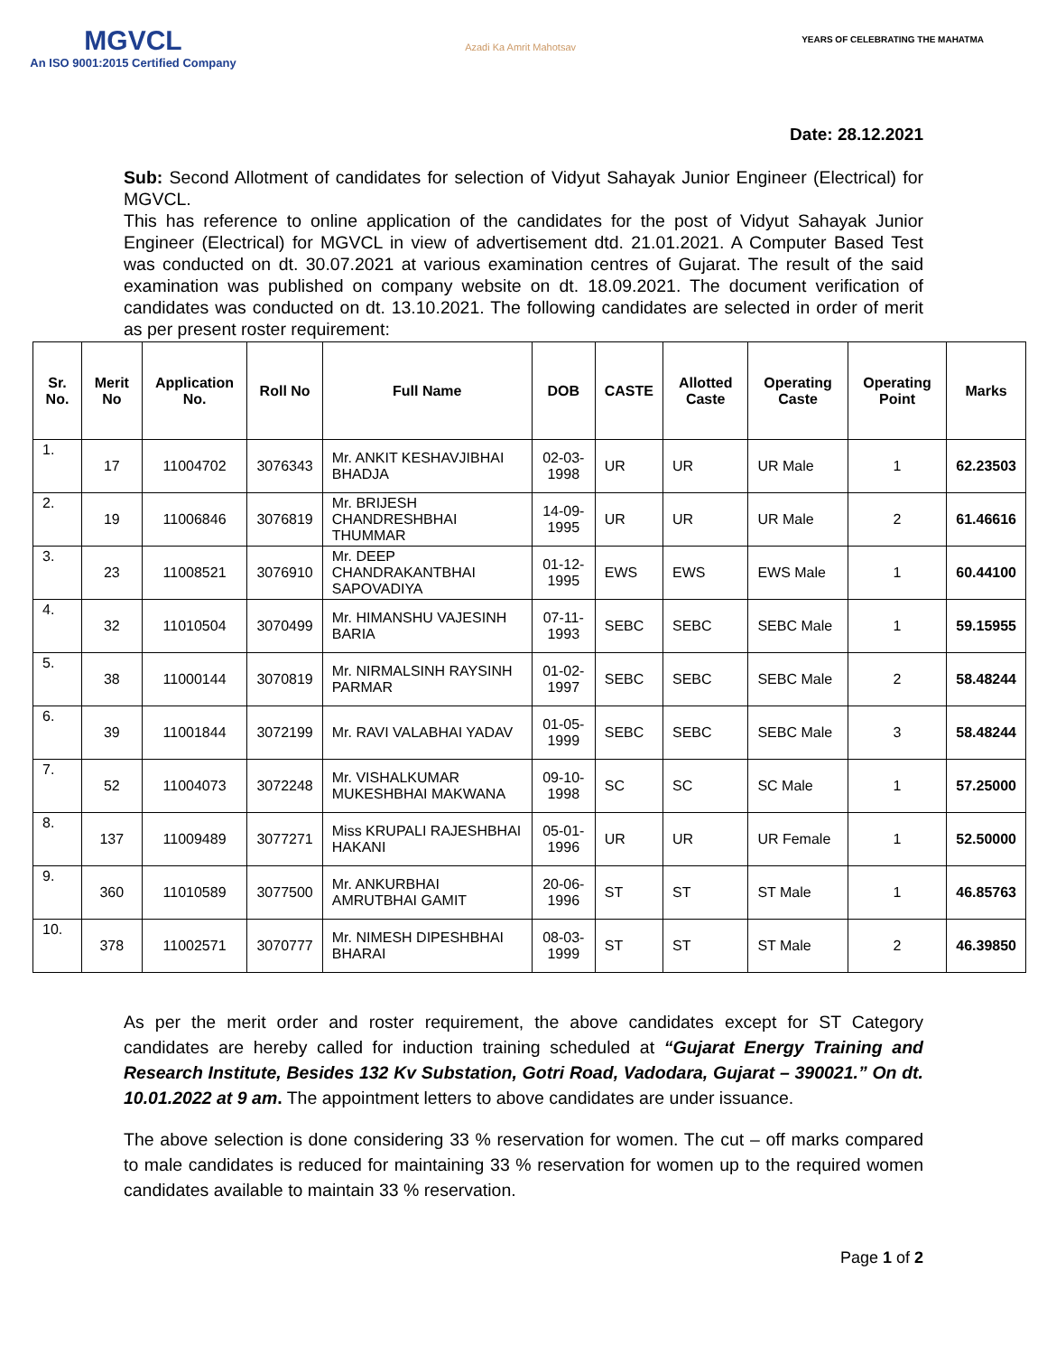MGVCL
An ISO 9001:2015 Certified Company
Azadi Ka Amrit Mahotsav
YEARS OF CELEBRATING THE MAHATMA
Date: 28.12.2021
Sub: Second Allotment of candidates for selection of Vidyut Sahayak Junior Engineer (Electrical) for MGVCL.
This has reference to online application of the candidates for the post of Vidyut Sahayak Junior Engineer (Electrical) for MGVCL in view of advertisement dtd. 21.01.2021. A Computer Based Test was conducted on dt. 30.07.2021 at various examination centres of Gujarat. The result of the said examination was published on company website on dt. 18.09.2021. The document verification of candidates was conducted on dt. 13.10.2021. The following candidates are selected in order of merit as per present roster requirement:
| Sr. No. | Merit No | Application No. | Roll No | Full Name | DOB | CASTE | Allotted Caste | Operating Caste | Operating Point | Marks |
| --- | --- | --- | --- | --- | --- | --- | --- | --- | --- | --- |
| 1. | 17 | 11004702 | 3076343 | Mr. ANKIT KESHAVJIBHAI BHADJA | 02-03-1998 | UR | UR | UR Male | 1 | 62.23503 |
| 2. | 19 | 11006846 | 3076819 | Mr. BRIJESH CHANDRESHBHAI THUMMAR | 14-09-1995 | UR | UR | UR Male | 2 | 61.46616 |
| 3. | 23 | 11008521 | 3076910 | Mr. DEEP CHANDRAKANTBHAI SAPOVADIYA | 01-12-1995 | EWS | EWS | EWS Male | 1 | 60.44100 |
| 4. | 32 | 11010504 | 3070499 | Mr. HIMANSHU VAJESINH BARIA | 07-11-1993 | SEBC | SEBC | SEBC Male | 1 | 59.15955 |
| 5. | 38 | 11000144 | 3070819 | Mr. NIRMALSINH RAYSINH PARMAR | 01-02-1997 | SEBC | SEBC | SEBC Male | 2 | 58.48244 |
| 6. | 39 | 11001844 | 3072199 | Mr. RAVI VALABHAI YADAV | 01-05-1999 | SEBC | SEBC | SEBC Male | 3 | 58.48244 |
| 7. | 52 | 11004073 | 3072248 | Mr. VISHALKUMAR MUKESHBHAI MAKWANA | 09-10-1998 | SC | SC | SC Male | 1 | 57.25000 |
| 8. | 137 | 11009489 | 3077271 | Miss KRUPALI RAJESHBHAI HAKANI | 05-01-1996 | UR | UR | UR Female | 1 | 52.50000 |
| 9. | 360 | 11010589 | 3077500 | Mr. ANKURBHAI AMRUTBHAI GAMIT | 20-06-1996 | ST | ST | ST Male | 1 | 46.85763 |
| 10. | 378 | 11002571 | 3070777 | Mr. NIMESH DIPESHBHAI BHARAI | 08-03-1999 | ST | ST | ST Male | 2 | 46.39850 |
As per the merit order and roster requirement, the above candidates except for ST Category candidates are hereby called for induction training scheduled at “Gujarat Energy Training and Research Institute, Besides 132 Kv Substation, Gotri Road, Vadodara, Gujarat – 390021.” On dt. 10.01.2022 at 9 am. The appointment letters to above candidates are under issuance.
The above selection is done considering 33 % reservation for women. The cut – off marks compared to male candidates is reduced for maintaining 33 % reservation for women up to the required women candidates available to maintain 33 % reservation.
Page 1 of 2